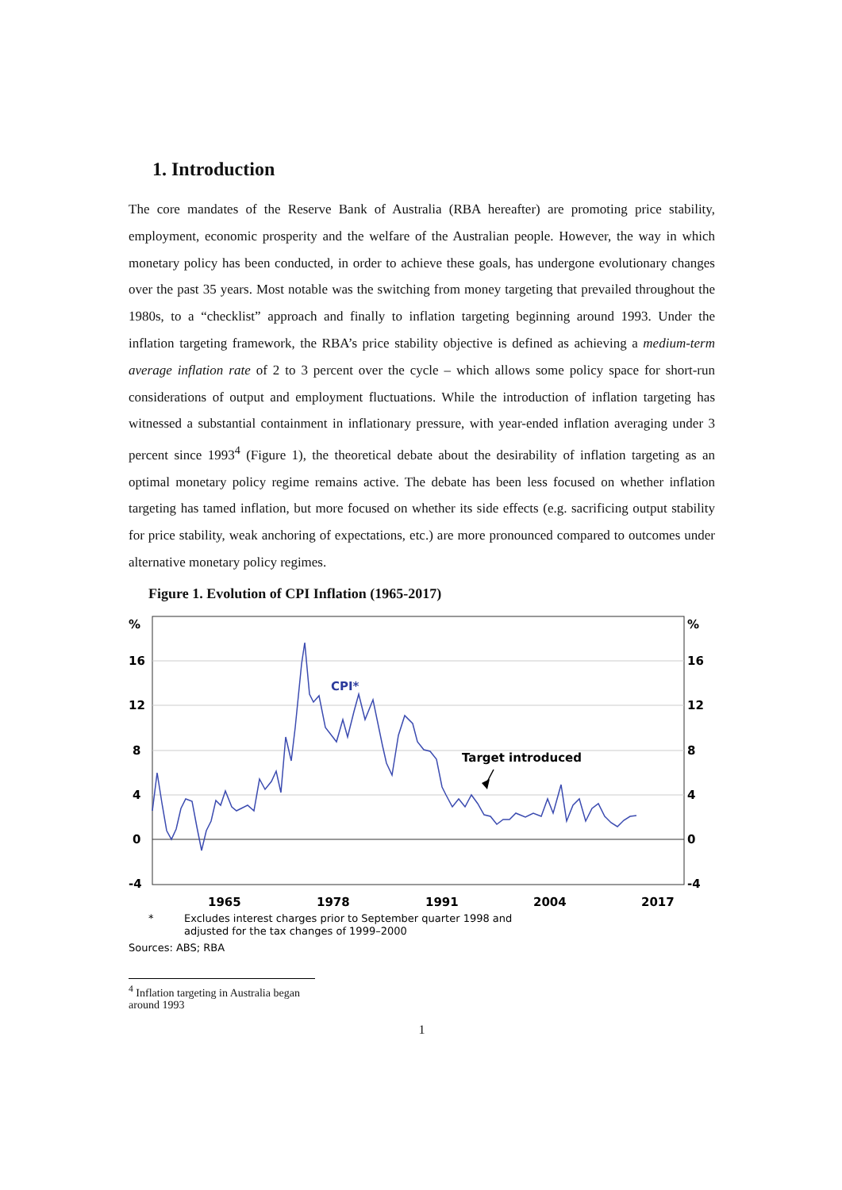1. Introduction
The core mandates of the Reserve Bank of Australia (RBA hereafter) are promoting price stability, employment, economic prosperity and the welfare of the Australian people. However, the way in which monetary policy has been conducted, in order to achieve these goals, has undergone evolutionary changes over the past 35 years. Most notable was the switching from money targeting that prevailed throughout the 1980s, to a “checklist” approach and finally to inflation targeting beginning around 1993. Under the inflation targeting framework, the RBA’s price stability objective is defined as achieving a medium-term average inflation rate of 2 to 3 percent over the cycle – which allows some policy space for short-run considerations of output and employment fluctuations. While the introduction of inflation targeting has witnessed a substantial containment in inflationary pressure, with year-ended inflation averaging under 3 percent since 1993<sup>4</sup> (Figure 1), the theoretical debate about the desirability of inflation targeting as an optimal monetary policy regime remains active. The debate has been less focused on whether inflation targeting has tamed inflation, but more focused on whether its side effects (e.g. sacrificing output stability for price stability, weak anchoring of expectations, etc.) are more pronounced compared to outcomes under alternative monetary policy regimes.
Figure 1. Evolution of CPI Inflation (1965-2017)
%
16
12
8
4
0
-4
%
16
12
8
4
0
-4
1965
1978
1991
2004
2017
CPI*
Target introduced
*
Excludes interest charges prior to September quarter 1998 and
adjusted for the tax changes of 1999–2000
Sources: ABS; RBA
<sup>4</sup> Inflation targeting in Australia began around 1993
1